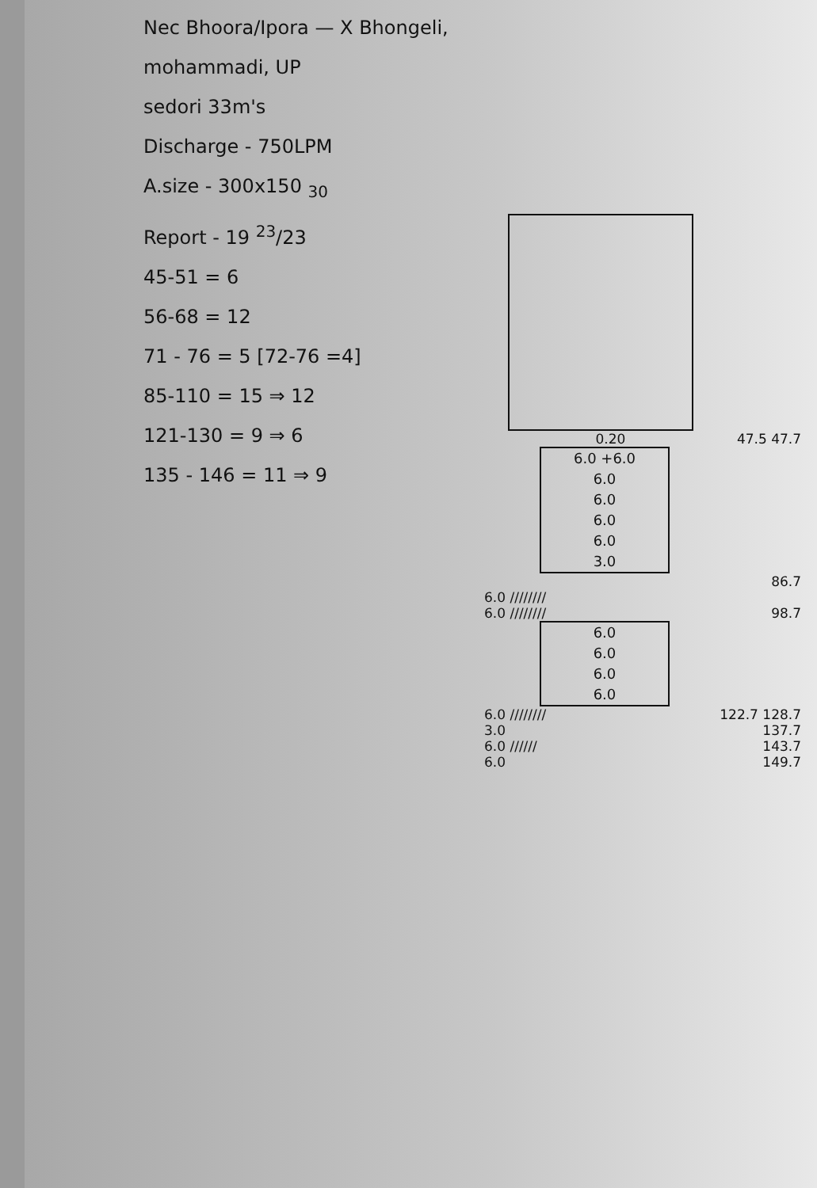Nec Bhoora/Ipora — X Bhongeli, mohammadi, UP
sedori 33m's
Discharge - 750LPM
A.size - 300x150 <sub>30</sub>
Report - 19 <sup>23</sup>/23
45-51 = 6
56-68 = 12
71 - 76 = 5 [72-76 =4]
85-110 = 15 ⇒ 12
121-130 = 9 ⇒ 6
135 - 146 = 11 ⇒ 9
0.20 47.5 47.7
6.0 +6.0
6.0
6.0
6.0
6.0
3.0
86.7
6.0 ////////
6.0 //////// 98.7
6.0
6.0
6.0
6.0
6.0 //////// 122.7 128.7
3.0 137.7
6.0 ////// 143.7
6.0 149.7